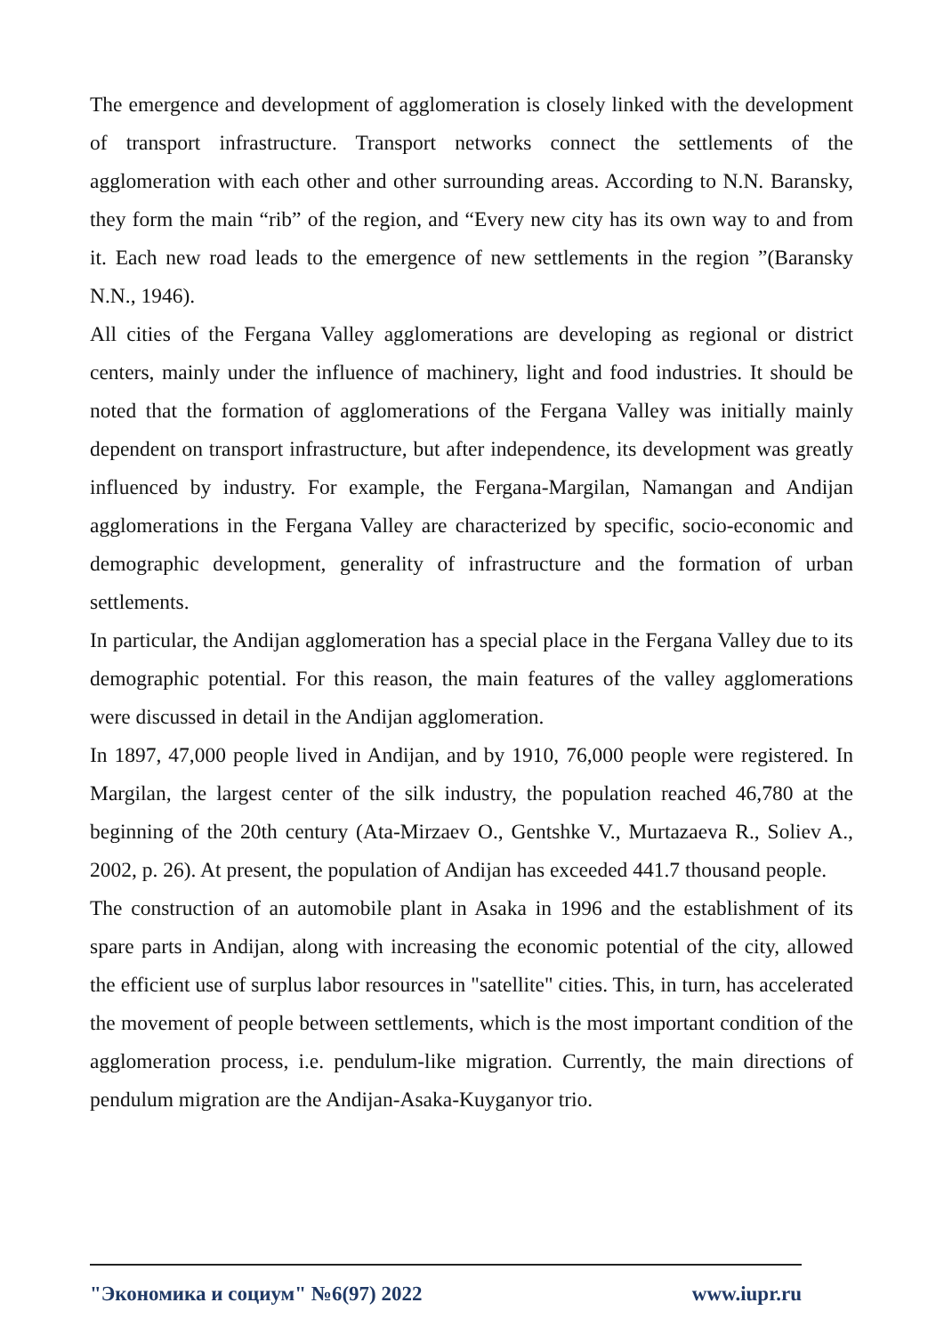The emergence and development of agglomeration is closely linked with the development of transport infrastructure. Transport networks connect the settlements of the agglomeration with each other and other surrounding areas. According to N.N. Baransky, they form the main “rib” of the region, and “Every new city has its own way to and from it. Each new road leads to the emergence of new settlements in the region ”(Baransky N.N., 1946).
All cities of the Fergana Valley agglomerations are developing as regional or district centers, mainly under the influence of machinery, light and food industries. It should be noted that the formation of agglomerations of the Fergana Valley was initially mainly dependent on transport infrastructure, but after independence, its development was greatly influenced by industry. For example, the Fergana-Margilan, Namangan and Andijan agglomerations in the Fergana Valley are characterized by specific, socio-economic and demographic development, generality of infrastructure and the formation of urban settlements.
In particular, the Andijan agglomeration has a special place in the Fergana Valley due to its demographic potential. For this reason, the main features of the valley agglomerations were discussed in detail in the Andijan agglomeration.
In 1897, 47,000 people lived in Andijan, and by 1910, 76,000 people were registered. In Margilan, the largest center of the silk industry, the population reached 46,780 at the beginning of the 20th century (Ata-Mirzaev O., Gentshke V., Murtazaeva R., Soliev A., 2002, p. 26). At present, the population of Andijan has exceeded 441.7 thousand people.
The construction of an automobile plant in Asaka in 1996 and the establishment of its spare parts in Andijan, along with increasing the economic potential of the city, allowed the efficient use of surplus labor resources in "satellite" cities. This, in turn, has accelerated the movement of people between settlements, which is the most important condition of the agglomeration process, i.e. pendulum-like migration. Currently, the main directions of pendulum migration are the Andijan-Asaka-Kuyganyor trio.
"Экономика и социум" №6(97) 2022 www.iupr.ru